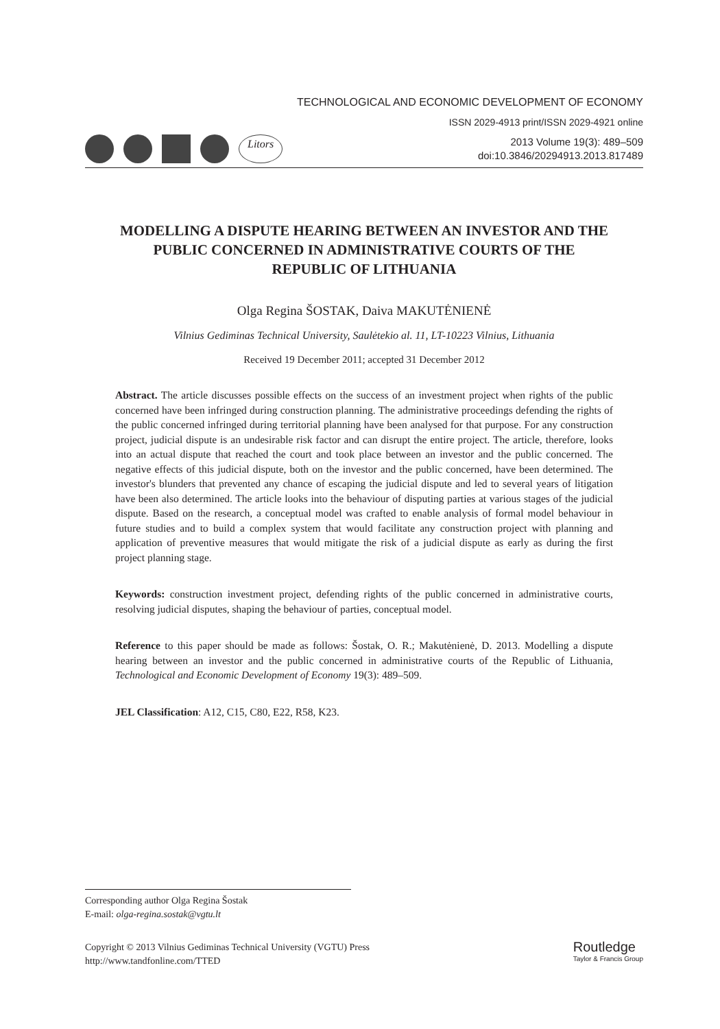TECHNOLOGICAL AND ECONOMIC DEVELOPMENT OF ECONOMY
ISSN 2029-4913 print/ISSN 2029-4921 online
Litors
2013 Volume 19(3): 489–509
doi:10.3846/20294913.2013.817489
MODELLING A DISPUTE HEARING BETWEEN AN INVESTOR AND THE PUBLIC CONCERNED IN ADMINISTRATIVE COURTS OF THE REPUBLIC OF LITHUANIA
Olga Regina ŠOSTAK, Daiva MAKUTĖNIENĖ
Vilnius Gediminas Technical University, Saulėtekio al. 11, LT-10223 Vilnius, Lithuania
Received 19 December 2011; accepted 31 December 2012
Abstract. The article discusses possible effects on the success of an investment project when rights of the public concerned have been infringed during construction planning. The administrative proceedings defending the rights of the public concerned infringed during territorial planning have been analysed for that purpose. For any construction project, judicial dispute is an undesirable risk factor and can disrupt the entire project. The article, therefore, looks into an actual dispute that reached the court and took place between an investor and the public concerned. The negative effects of this judicial dispute, both on the investor and the public concerned, have been determined. The investor's blunders that prevented any chance of escaping the judicial dispute and led to several years of litigation have been also determined. The article looks into the behaviour of disputing parties at various stages of the judicial dispute. Based on the research, a conceptual model was crafted to enable analysis of formal model behaviour in future studies and to build a complex system that would facilitate any construction project with planning and application of preventive measures that would mitigate the risk of a judicial dispute as early as during the first project planning stage.
Keywords: construction investment project, defending rights of the public concerned in administrative courts, resolving judicial disputes, shaping the behaviour of parties, conceptual model.
Reference to this paper should be made as follows: Šostak, O. R.; Makutėnienė, D. 2013. Modelling a dispute hearing between an investor and the public concerned in administrative courts of the Republic of Lithuania, Technological and Economic Development of Economy 19(3): 489–509.
JEL Classification: A12, C15, C80, E22, R58, K23.
Corresponding author Olga Regina Šostak
E-mail: olga-regina.sostak@vgtu.lt
Copyright © 2013 Vilnius Gediminas Technical University (VGTU) Press
http://www.tandfonline.com/TTED
Routledge
Taylor & Francis Group